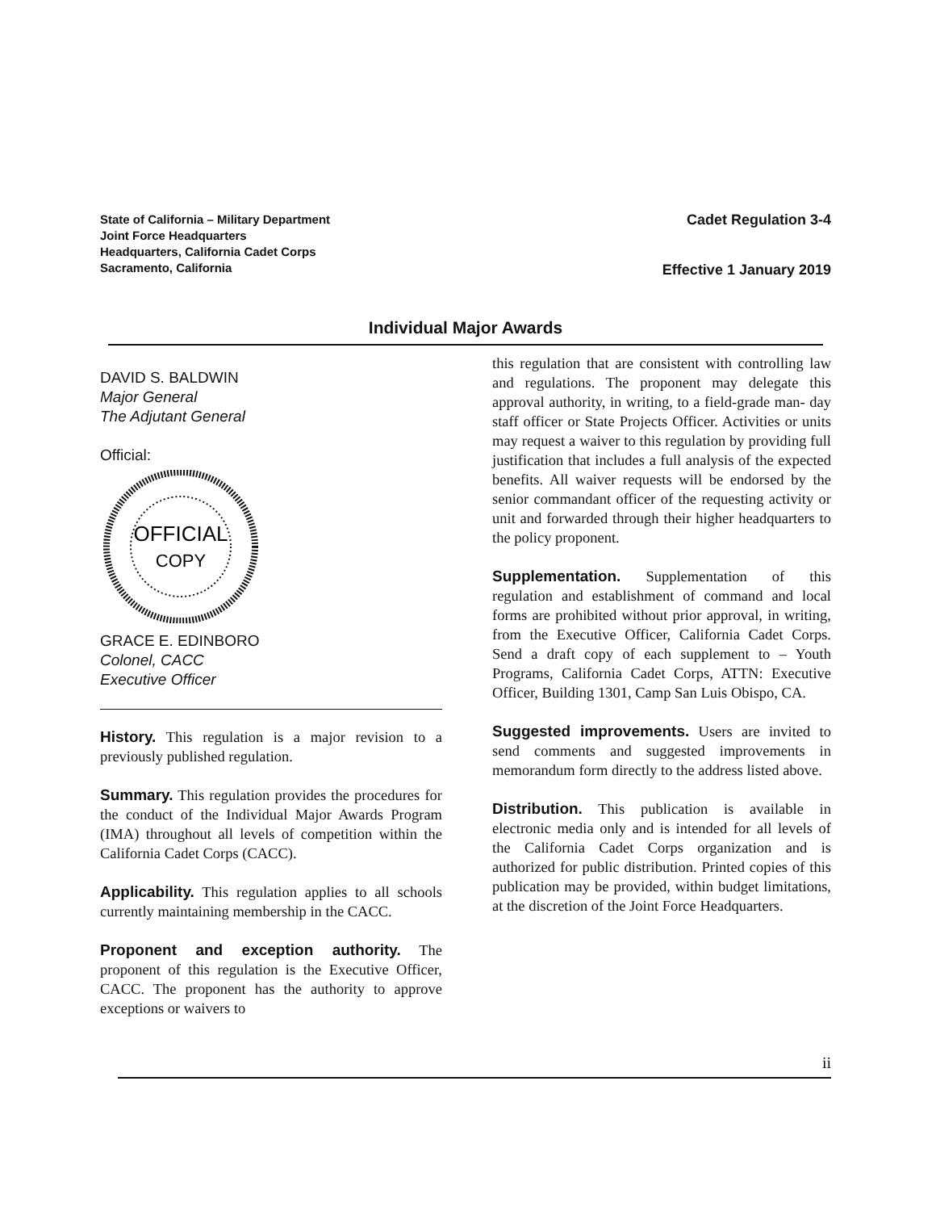State of California – Military Department
Joint Force Headquarters
Headquarters, California Cadet Corps
Sacramento, California
Cadet Regulation 3-4
Effective 1 January 2019
Individual Major Awards
DAVID S. BALDWIN
Major General
The Adjutant General
Official:
OFFICIAL
COPY
GRACE E. EDINBORO
Colonel, CACC
Executive Officer
History. This regulation is a major revision to a previously published regulation.
Summary. This regulation provides the procedures for the conduct of the Individual Major Awards Program (IMA) throughout all levels of competition within the California Cadet Corps (CACC).
Applicability. This regulation applies to all schools currently maintaining membership in the CACC.
Proponent and exception authority. The proponent of this regulation is the Executive Officer, CACC. The proponent has the authority to approve exceptions or waivers to
this regulation that are consistent with controlling law and regulations. The proponent may delegate this approval authority, in writing, to a field-grade man- day staff officer or State Projects Officer. Activities or units may request a waiver to this regulation by providing full justification that includes a full analysis of the expected benefits. All waiver requests will be endorsed by the senior commandant officer of the requesting activity or unit and forwarded through their higher headquarters to the policy proponent.
Supplementation. Supplementation of this regulation and establishment of command and local forms are prohibited without prior approval, in writing, from the Executive Officer, California Cadet Corps. Send a draft copy of each supplement to – Youth Programs, California Cadet Corps, ATTN: Executive Officer, Building 1301, Camp San Luis Obispo, CA.
Suggested improvements. Users are invited to send comments and suggested improvements in memorandum form directly to the address listed above.
Distribution. This publication is available in electronic media only and is intended for all levels of the California Cadet Corps organization and is authorized for public distribution. Printed copies of this publication may be provided, within budget limitations, at the discretion of the Joint Force Headquarters.
ii